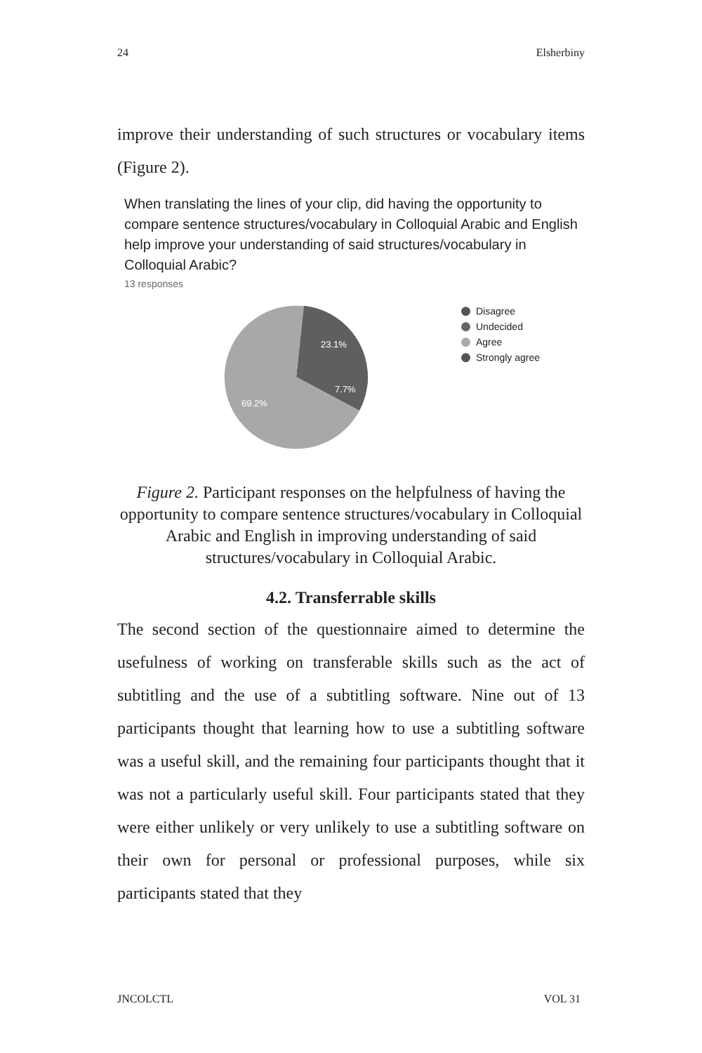24 Elsherbiny
improve their understanding of such structures or vocabulary items (Figure 2).
When translating the lines of your clip, did having the opportunity to compare sentence structures/vocabulary in Colloquial Arabic and English help improve your understanding of said structures/vocabulary in Colloquial Arabic?
13 responses
23.1%
7.7%
69.2%
Disagree
Undecided
Agree
Strongly agree
Figure 2. Participant responses on the helpfulness of having the opportunity to compare sentence structures/vocabulary in Colloquial Arabic and English in improving understanding of said structures/vocabulary in Colloquial Arabic.
4.2. Transferrable skills
The second section of the questionnaire aimed to determine the usefulness of working on transferable skills such as the act of subtitling and the use of a subtitling software. Nine out of 13 participants thought that learning how to use a subtitling software was a useful skill, and the remaining four participants thought that it was not a particularly useful skill. Four participants stated that they were either unlikely or very unlikely to use a subtitling software on their own for personal or professional purposes, while six participants stated that they
JNCOLCTL VOL 31